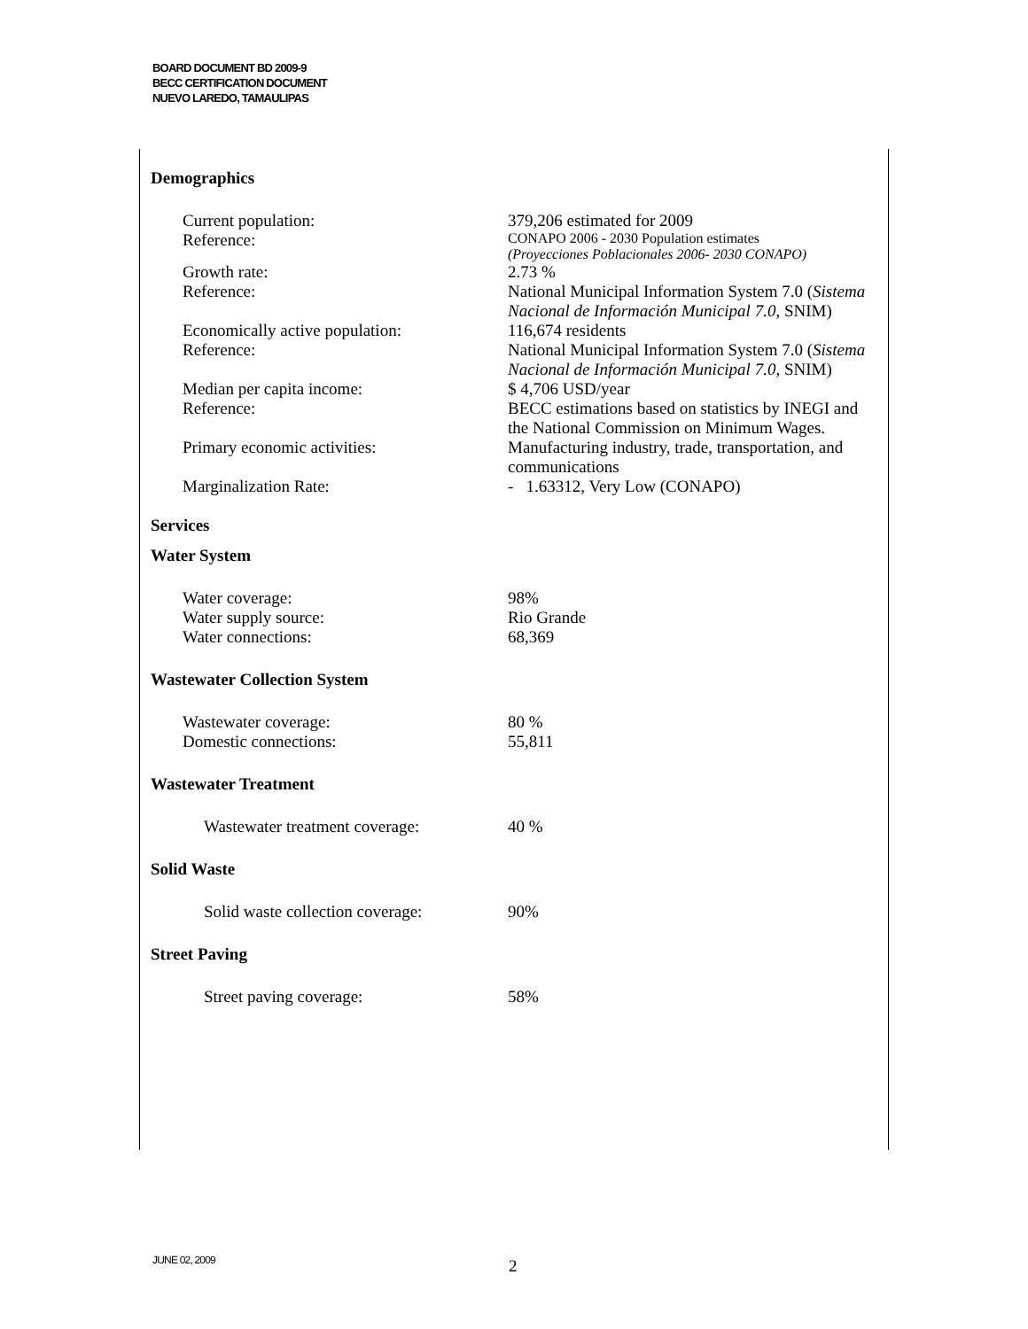BOARD DOCUMENT BD 2009-9
BECC CERTIFICATION DOCUMENT
NUEVO LAREDO, TAMAULIPAS
Demographics
| Current population: | 379,206 estimated for 2009 |
| Reference: | CONAPO 2006 - 2030 Population estimates (Proyecciones Poblacionales 2006- 2030 CONAPO) |
| Growth rate: | 2.73 % |
| Reference: | National Municipal Information System 7.0 ( Sistema Nacional de Información Municipal 7.0 , SNIM) |
| Economically active population: | 116,674 residents |
| Reference: | National Municipal Information System 7.0 ( Sistema Nacional de Información Municipal 7.0 , SNIM) |
| Median per capita income: | $ 4,706 USD/year |
| Reference: | BECC estimations based on statistics by INEGI and the National Commission on Minimum Wages. |
| Primary economic activities: | Manufacturing industry, trade, transportation, and communications |
| Marginalization Rate: | - 1.63312, Very Low (CONAPO) |
Services
Water System
| Water coverage: | 98% |
| Water supply source: | Rio Grande |
| Water connections: | 68,369 |
Wastewater Collection System
| Wastewater coverage: | 80 % |
| Domestic connections: | 55,811 |
Wastewater Treatment
| Wastewater treatment coverage: | 40 % |
Solid Waste
| Solid waste collection coverage: | 90% |
Street Paving
| Street paving coverage: | 58% |
JUNE 02, 2009 2